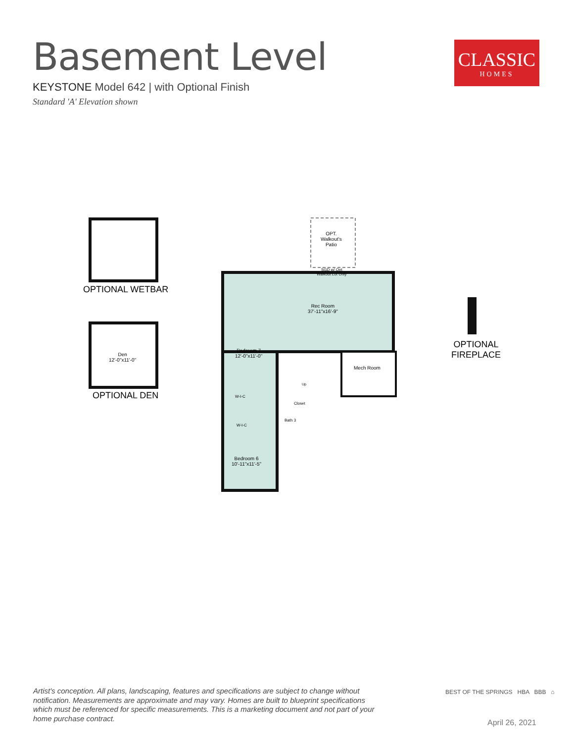Basement Level
KEYSTONE Model 642 | with Optional Finish
Standard 'A' Elevation shown
CLASSIC
HOMES
OPTIONAL WETBAR
Den
12'-0"x11'-0"
OPTIONAL DEN
OPT.
Walkout's
Patio
SGD w/ Opt
Walkout Lot Only
Rec Room
37'-11"x16'-9"
Bedroom 7
12'-0"x11'-0"
Mech Room
Up
W-I-C
Closet
Bath 3
W-I-C
Bedroom 6
10'-11"x11'-5"
OPTIONAL
FIREPLACE
Artist's conception. All plans, landscaping, features and specifications are subject to change without notification. Measurements are approximate and may vary. Homes are built to blueprint specifications which must be referenced for specific measurements. This is a marketing document and not part of your home purchase contract.
BEST OF THE SPRINGS HBA BBB ⌂
April 26, 2021